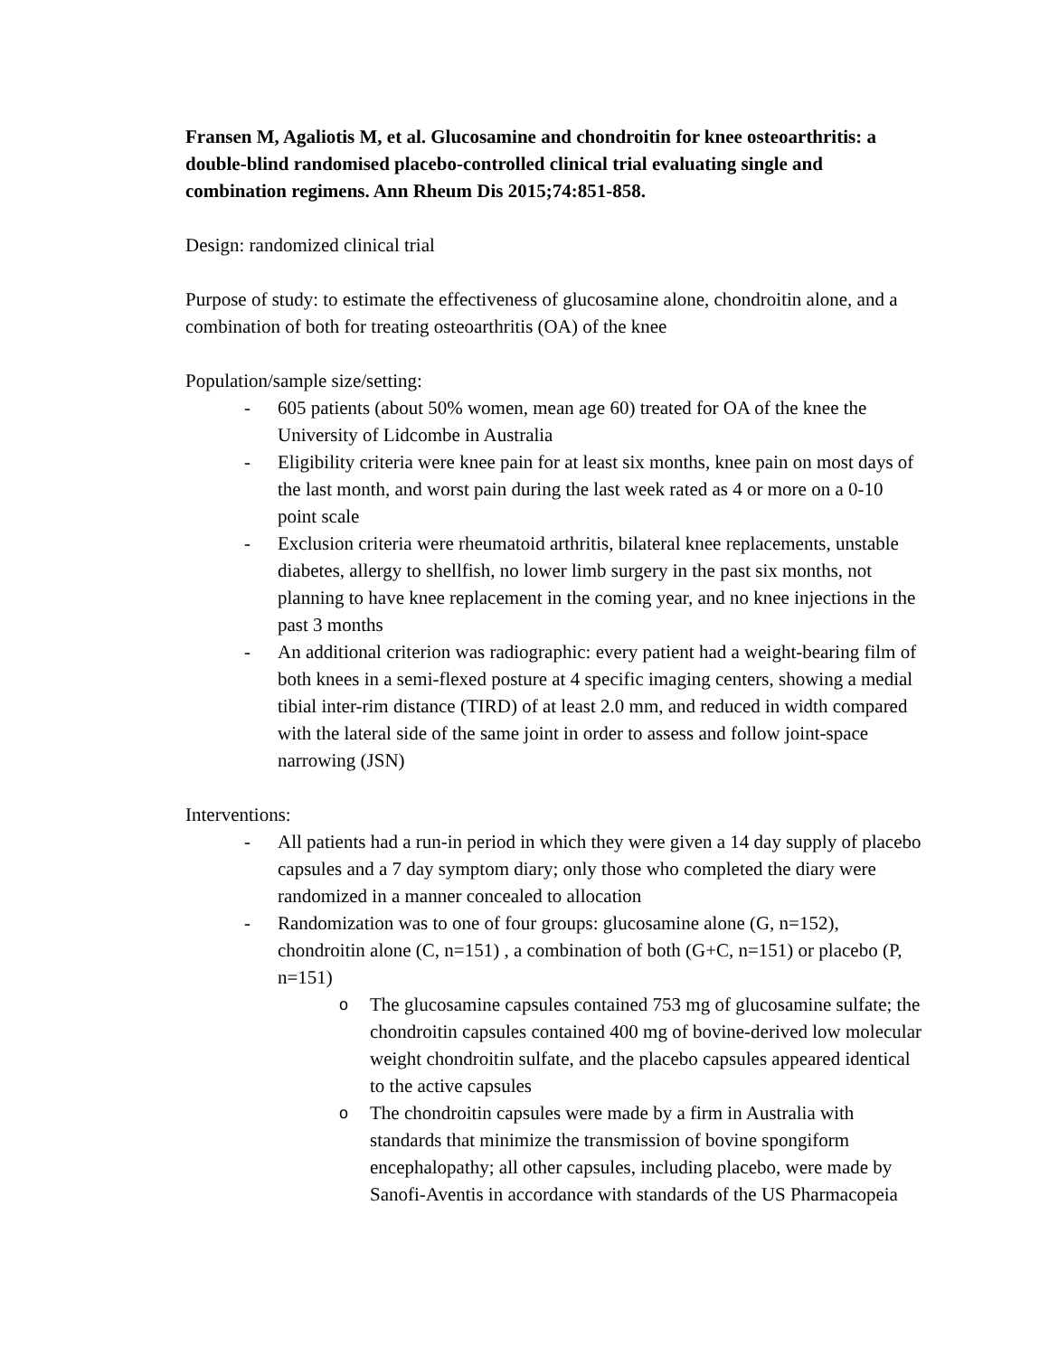Fransen M, Agaliotis M, et al. Glucosamine and chondroitin for knee osteoarthritis: a double-blind randomised placebo-controlled clinical trial evaluating single and combination regimens. Ann Rheum Dis 2015;74:851-858.
Design: randomized clinical trial
Purpose of study: to estimate the effectiveness of glucosamine alone, chondroitin alone, and a combination of both for treating osteoarthritis (OA) of the knee
Population/sample size/setting:
- 605 patients (about 50% women, mean age 60) treated for OA of the knee the University of Lidcombe in Australia
- Eligibility criteria were knee pain for at least six months, knee pain on most days of the last month, and worst pain during the last week rated as 4 or more on a 0-10 point scale
- Exclusion criteria were rheumatoid arthritis, bilateral knee replacements, unstable diabetes, allergy to shellfish, no lower limb surgery in the past six months, not planning to have knee replacement in the coming year, and no knee injections in the past 3 months
- An additional criterion was radiographic: every patient had a weight-bearing film of both knees in a semi-flexed posture at 4 specific imaging centers, showing a medial tibial inter-rim distance (TIRD) of at least 2.0 mm, and reduced in width compared with the lateral side of the same joint in order to assess and follow joint-space narrowing (JSN)
Interventions:
- All patients had a run-in period in which they were given a 14 day supply of placebo capsules and a 7 day symptom diary; only those who completed the diary were randomized in a manner concealed to allocation
- Randomization was to one of four groups: glucosamine alone (G, n=152), chondroitin alone (C, n=151) , a combination of both (G+C, n=151) or placebo (P, n=151)
o The glucosamine capsules contained 753 mg of glucosamine sulfate; the chondroitin capsules contained 400 mg of bovine-derived low molecular weight chondroitin sulfate, and the placebo capsules appeared identical to the active capsules
o The chondroitin capsules were made by a firm in Australia with standards that minimize the transmission of bovine spongiform encephalopathy; all other capsules, including placebo, were made by Sanofi-Aventis in accordance with standards of the US Pharmacopeia